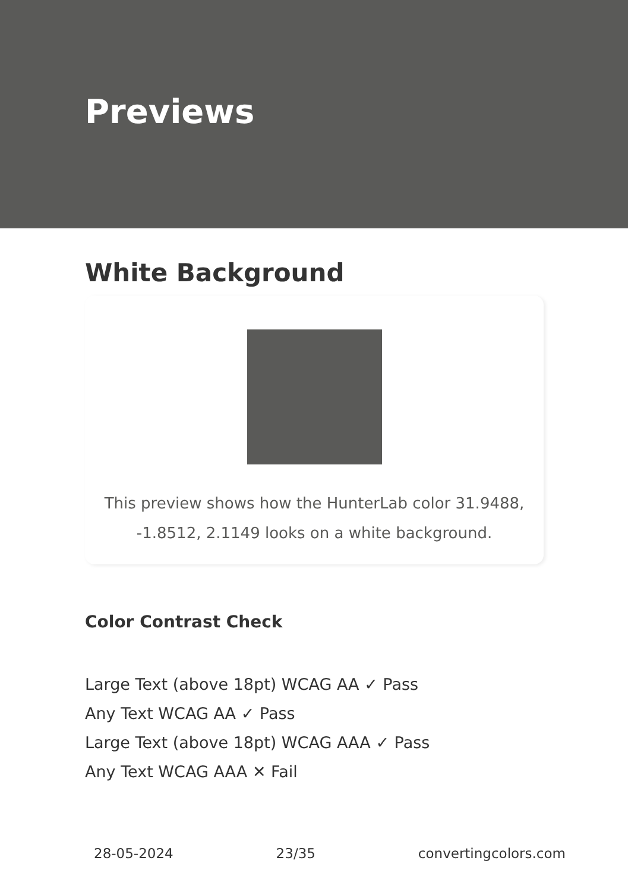Previews
White Background
This preview shows how the HunterLab color 31.9488, -1.8512, 2.1149 looks on a white background.
Color Contrast Check
Large Text (above 18pt) WCAG AA ✓ Pass
Any Text WCAG AA ✓ Pass
Large Text (above 18pt) WCAG AAA ✓ Pass
Any Text WCAG AAA ✕ Fail
28-05-2024 23/35 convertingcolors.com